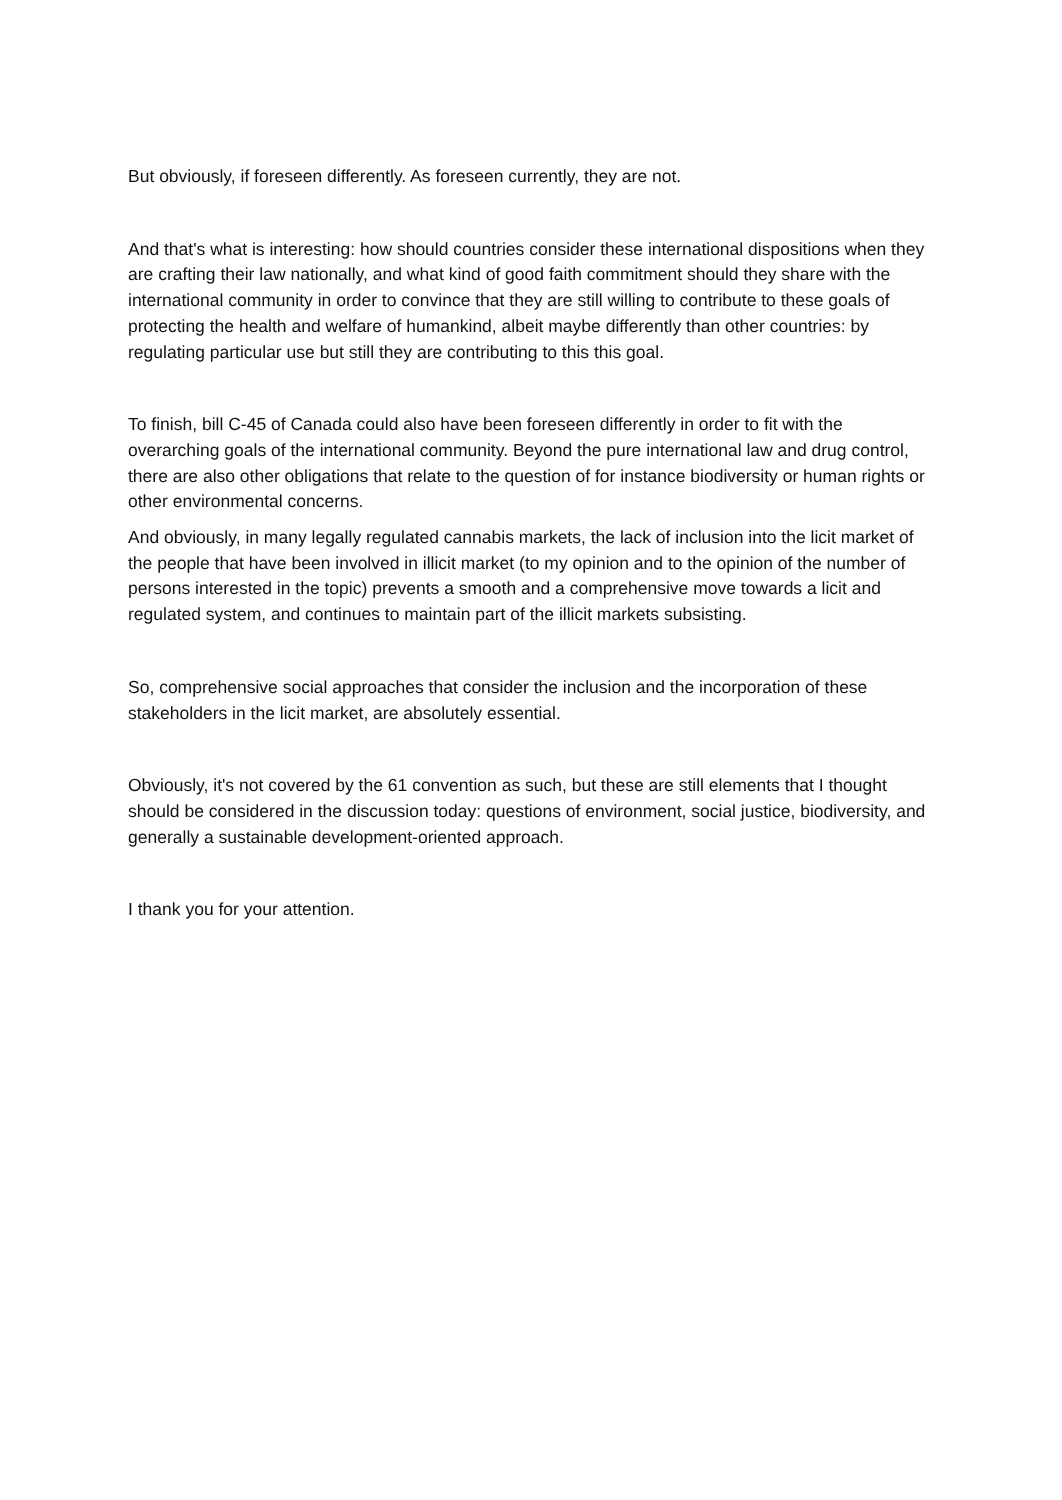But obviously, if foreseen differently. As foreseen currently, they are not.
And that's what is interesting: how should countries consider these international dispositions when they are crafting their law nationally, and what kind of good faith commitment should they share with the international community in order to convince that they are still willing to contribute to these goals of protecting the health and welfare of humankind, albeit maybe differently than other countries: by regulating particular use but still they are contributing to this this goal.
To finish, bill C-45 of Canada could also have been foreseen differently in order to fit with the overarching goals of the international community. Beyond the pure international law and drug control, there are also other obligations that relate to the question of for instance biodiversity or human rights or other environmental concerns.
And obviously, in many legally regulated cannabis markets, the lack of inclusion into the licit market of the people that have been involved in illicit market (to my opinion and to the opinion of the number of persons interested in the topic) prevents a smooth and a comprehensive move towards a licit and regulated system, and continues to maintain part of the illicit markets subsisting.
So, comprehensive social approaches that consider the inclusion and the incorporation of these stakeholders in the licit market, are absolutely essential.
Obviously, it's not covered by the 61 convention as such, but these are still elements that I thought should be considered in the discussion today: questions of environment, social justice, biodiversity, and generally a sustainable development-oriented approach.
I thank you for your attention.